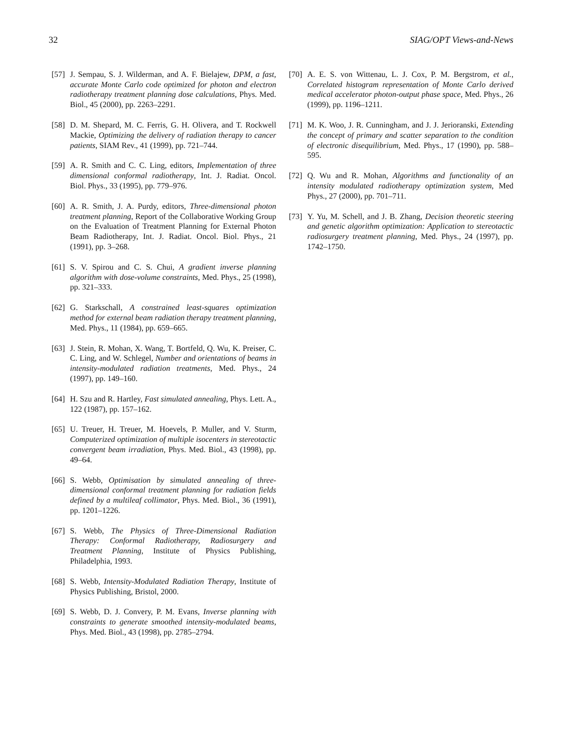32 SIAG/OPT Views-and-News
[57] J. Sempau, S. J. Wilderman, and A. F. Bielajew, DPM, a fast, accurate Monte Carlo code optimized for photon and electron radiotherapy treatment planning dose calculations, Phys. Med. Biol., 45 (2000), pp. 2263–2291.
[58] D. M. Shepard, M. C. Ferris, G. H. Olivera, and T. Rockwell Mackie, Optimizing the delivery of radiation therapy to cancer patients, SIAM Rev., 41 (1999), pp. 721–744.
[59] A. R. Smith and C. C. Ling, editors, Implementation of three dimensional conformal radiotherapy, Int. J. Radiat. Oncol. Biol. Phys., 33 (1995), pp. 779–976.
[60] A. R. Smith, J. A. Purdy, editors, Three-dimensional photon treatment planning, Report of the Collaborative Working Group on the Evaluation of Treatment Planning for External Photon Beam Radiotherapy, Int. J. Radiat. Oncol. Biol. Phys., 21 (1991), pp. 3–268.
[61] S. V. Spirou and C. S. Chui, A gradient inverse planning algorithm with dose-volume constraints, Med. Phys., 25 (1998), pp. 321–333.
[62] G. Starkschall, A constrained least-squares optimization method for external beam radiation therapy treatment planning, Med. Phys., 11 (1984), pp. 659–665.
[63] J. Stein, R. Mohan, X. Wang, T. Bortfeld, Q. Wu, K. Preiser, C. C. Ling, and W. Schlegel, Number and orientations of beams in intensity-modulated radiation treatments, Med. Phys., 24 (1997), pp. 149–160.
[64] H. Szu and R. Hartley, Fast simulated annealing, Phys. Lett. A., 122 (1987), pp. 157–162.
[65] U. Treuer, H. Treuer, M. Hoevels, P. Muller, and V. Sturm, Computerized optimization of multiple isocenters in stereotactic convergent beam irradiation, Phys. Med. Biol., 43 (1998), pp. 49–64.
[66] S. Webb, Optimisation by simulated annealing of three-dimensional conformal treatment planning for radiation fields defined by a multileaf collimator, Phys. Med. Biol., 36 (1991), pp. 1201–1226.
[67] S. Webb, The Physics of Three-Dimensional Radiation Therapy: Conformal Radiotherapy, Radiosurgery and Treatment Planning, Institute of Physics Publishing, Philadelphia, 1993.
[68] S. Webb, Intensity-Modulated Radiation Therapy, Institute of Physics Publishing, Bristol, 2000.
[69] S. Webb, D. J. Convery, P. M. Evans, Inverse planning with constraints to generate smoothed intensity-modulated beams, Phys. Med. Biol., 43 (1998), pp. 2785–2794.
[70] A. E. S. von Wittenau, L. J. Cox, P. M. Bergstrom, et al., Correlated histogram representation of Monte Carlo derived medical accelerator photon-output phase space, Med. Phys., 26 (1999), pp. 1196–1211.
[71] M. K. Woo, J. R. Cunningham, and J. J. Jerioranski, Extending the concept of primary and scatter separation to the condition of electronic disequilibrium, Med. Phys., 17 (1990), pp. 588–595.
[72] Q. Wu and R. Mohan, Algorithms and functionality of an intensity modulated radiotherapy optimization system, Med Phys., 27 (2000), pp. 701–711.
[73] Y. Yu, M. Schell, and J. B. Zhang, Decision theoretic steering and genetic algorithm optimization: Application to stereotactic radiosurgery treatment planning, Med. Phys., 24 (1997), pp. 1742–1750.